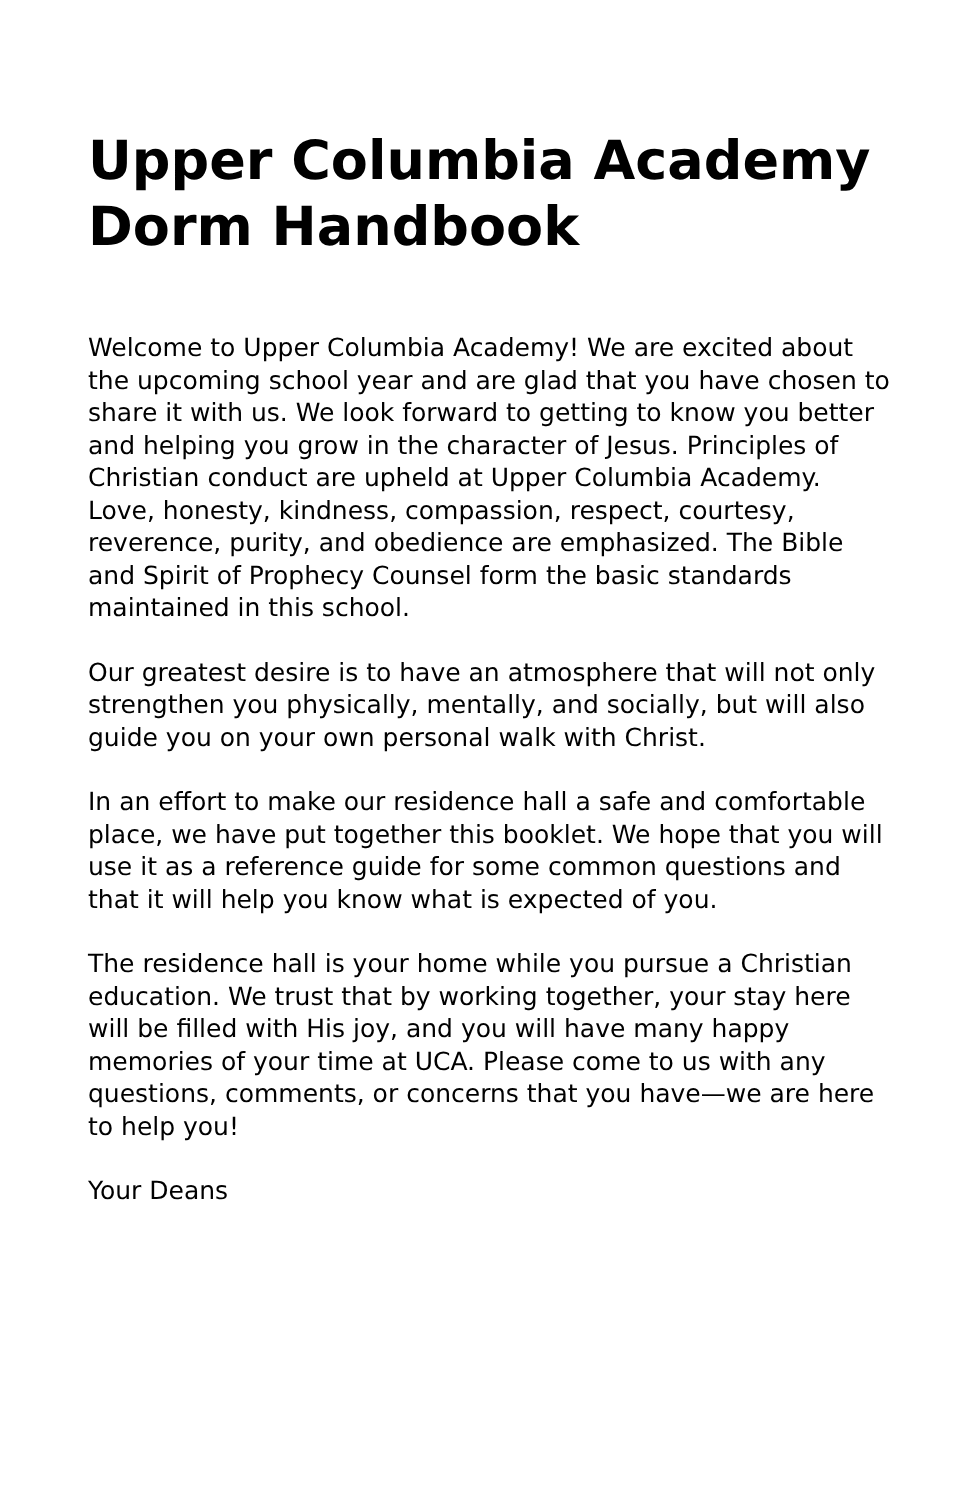Upper Columbia Academy Dorm Handbook
Welcome to Upper Columbia Academy! We are excited about the upcoming school year and are glad that you have chosen to share it with us. We look forward to getting to know you better and helping you grow in the character of Jesus. Principles of Christian conduct are upheld at Upper Columbia Academy. Love, honesty, kindness, compassion, respect, courtesy, reverence, purity, and obedience are emphasized. The Bible and Spirit of Prophecy Counsel form the basic standards maintained in this school.
Our greatest desire is to have an atmosphere that will not only strengthen you physically, mentally, and socially, but will also guide you on your own personal walk with Christ.
In an effort to make our residence hall a safe and comfortable place, we have put together this booklet. We hope that you will use it as a reference guide for some common questions and that it will help you know what is expected of you.
The residence hall is your home while you pursue a Christian education. We trust that by working together, your stay here will be filled with His joy, and you will have many happy memories of your time at UCA. Please come to us with any questions, comments, or concerns that you have—we are here to help you!
Your Deans